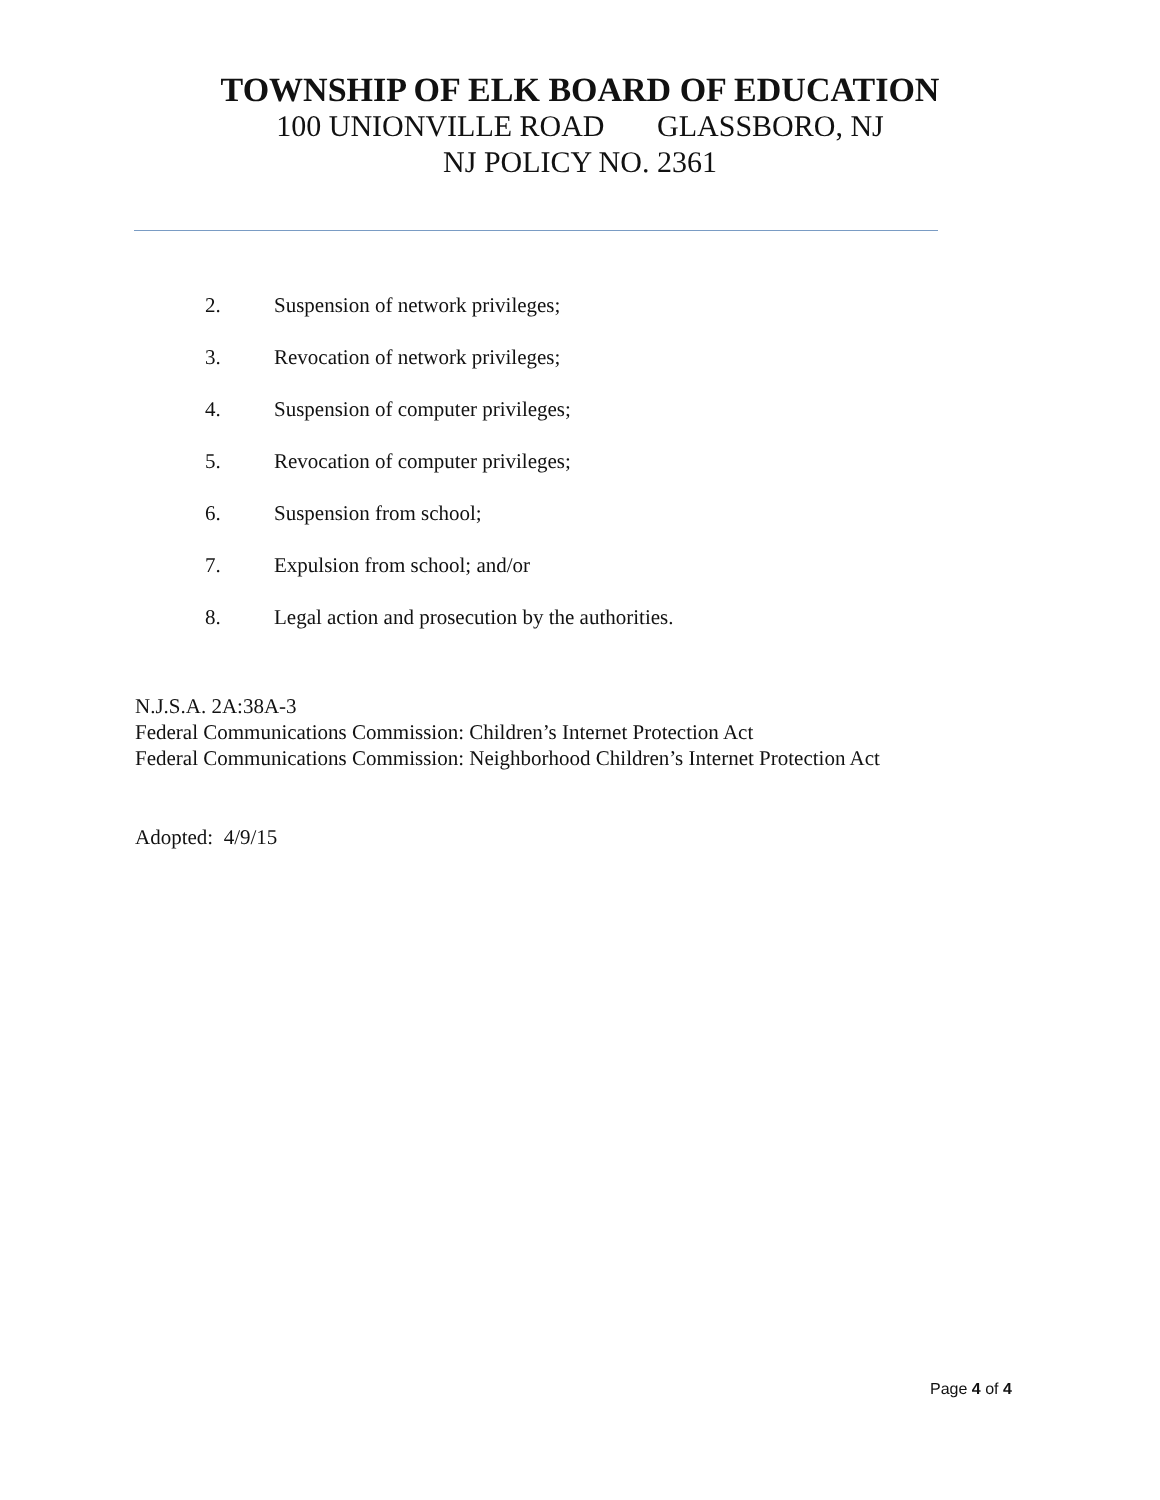TOWNSHIP OF ELK BOARD OF EDUCATION
100 UNIONVILLE ROAD GLASSBORO, NJ
NJ POLICY NO. 2361
2. Suspension of network privileges;
3. Revocation of network privileges;
4. Suspension of computer privileges;
5. Revocation of computer privileges;
6. Suspension from school;
7. Expulsion from school; and/or
8. Legal action and prosecution by the authorities.
N.J.S.A. 2A:38A-3
Federal Communications Commission: Children’s Internet Protection Act
Federal Communications Commission: Neighborhood Children’s Internet Protection Act
Adopted: 4/9/15
Page 4 of 4